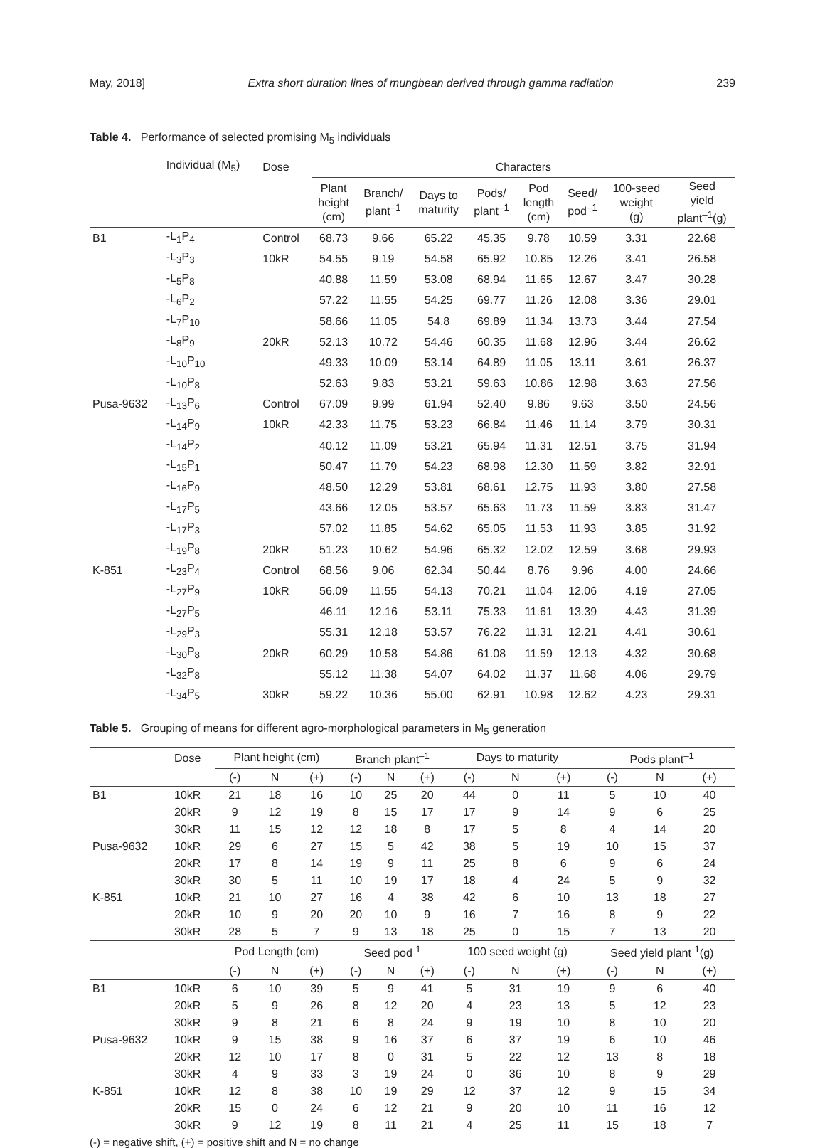May, 2018] Extra short duration lines of mungbean derived through gamma radiation 239
Table 4. Performance of selected promising M<sub>5</sub> individuals
| | Individual (M<sub>5</sub>) | Dose | Characters | | | | | | | |
| --- | --- | --- | --- | --- | --- | --- | --- | --- | --- | --- |
| | | | Plant height (cm) | Branch/ plant<sup>–1</sup> | Days to maturity | Pods/ plant<sup>–1</sup> | Pod length (cm) | Seed/ pod<sup>–1</sup> | 100-seed weight (g) | Seed yield plant<sup>–1</sup>(g) |
| B1 | -L<sub>1</sub>P<sub>4</sub> | Control | 68.73 | 9.66 | 65.22 | 45.35 | 9.78 | 10.59 | 3.31 | 22.68 |
| | -L<sub>3</sub>P<sub>3</sub> | 10kR | 54.55 | 9.19 | 54.58 | 65.92 | 10.85 | 12.26 | 3.41 | 26.58 |
| | -L<sub>5</sub>P<sub>8</sub> | | 40.88 | 11.59 | 53.08 | 68.94 | 11.65 | 12.67 | 3.47 | 30.28 |
| | -L<sub>6</sub>P<sub>2</sub> | | 57.22 | 11.55 | 54.25 | 69.77 | 11.26 | 12.08 | 3.36 | 29.01 |
| | -L<sub>7</sub>P<sub>10</sub> | | 58.66 | 11.05 | 54.8 | 69.89 | 11.34 | 13.73 | 3.44 | 27.54 |
| | -L<sub>8</sub>P<sub>9</sub> | 20kR | 52.13 | 10.72 | 54.46 | 60.35 | 11.68 | 12.96 | 3.44 | 26.62 |
| | -L<sub>10</sub>P<sub>10</sub> | | 49.33 | 10.09 | 53.14 | 64.89 | 11.05 | 13.11 | 3.61 | 26.37 |
| | -L<sub>10</sub>P<sub>8</sub> | | 52.63 | 9.83 | 53.21 | 59.63 | 10.86 | 12.98 | 3.63 | 27.56 |
| Pusa-9632 | -L<sub>13</sub>P<sub>6</sub> | Control | 67.09 | 9.99 | 61.94 | 52.40 | 9.86 | 9.63 | 3.50 | 24.56 |
| | -L<sub>14</sub>P<sub>9</sub> | 10kR | 42.33 | 11.75 | 53.23 | 66.84 | 11.46 | 11.14 | 3.79 | 30.31 |
| | -L<sub>14</sub>P<sub>2</sub> | | 40.12 | 11.09 | 53.21 | 65.94 | 11.31 | 12.51 | 3.75 | 31.94 |
| | -L<sub>15</sub>P<sub>1</sub> | | 50.47 | 11.79 | 54.23 | 68.98 | 12.30 | 11.59 | 3.82 | 32.91 |
| | -L<sub>16</sub>P<sub>9</sub> | | 48.50 | 12.29 | 53.81 | 68.61 | 12.75 | 11.93 | 3.80 | 27.58 |
| | -L<sub>17</sub>P<sub>5</sub> | | 43.66 | 12.05 | 53.57 | 65.63 | 11.73 | 11.59 | 3.83 | 31.47 |
| | -L<sub>17</sub>P<sub>3</sub> | | 57.02 | 11.85 | 54.62 | 65.05 | 11.53 | 11.93 | 3.85 | 31.92 |
| | -L<sub>19</sub>P<sub>8</sub> | 20kR | 51.23 | 10.62 | 54.96 | 65.32 | 12.02 | 12.59 | 3.68 | 29.93 |
| K-851 | -L<sub>23</sub>P<sub>4</sub> | Control | 68.56 | 9.06 | 62.34 | 50.44 | 8.76 | 9.96 | 4.00 | 24.66 |
| | -L<sub>27</sub>P<sub>9</sub> | 10kR | 56.09 | 11.55 | 54.13 | 70.21 | 11.04 | 12.06 | 4.19 | 27.05 |
| | -L<sub>27</sub>P<sub>5</sub> | | 46.11 | 12.16 | 53.11 | 75.33 | 11.61 | 13.39 | 4.43 | 31.39 |
| | -L<sub>29</sub>P<sub>3</sub> | | 55.31 | 12.18 | 53.57 | 76.22 | 11.31 | 12.21 | 4.41 | 30.61 |
| | -L<sub>30</sub>P<sub>8</sub> | 20kR | 60.29 | 10.58 | 54.86 | 61.08 | 11.59 | 12.13 | 4.32 | 30.68 |
| | -L<sub>32</sub>P<sub>8</sub> | | 55.12 | 11.38 | 54.07 | 64.02 | 11.37 | 11.68 | 4.06 | 29.79 |
| | -L<sub>34</sub>P<sub>5</sub> | 30kR | 59.22 | 10.36 | 55.00 | 62.91 | 10.98 | 12.62 | 4.23 | 29.31 |
Table 5. Grouping of means for different agro-morphological parameters in M<sub>5</sub> generation
| | Dose | Plant height (cm) | | | Branch plant<sup>–1</sup> | | | Days to maturity | | | Pods plant<sup>–1</sup> | | |
| --- | --- | --- | --- | --- | --- | --- | --- | --- | --- | --- | --- | --- | --- |
| | | (-) | N | (+) | (-) | N | (+) | (-) | N | (+) | (-) | N | (+) |
| B1 | 10kR | 21 | 18 | 16 | 10 | 25 | 20 | 44 | 0 | 11 | 5 | 10 | 40 |
| | 20kR | 9 | 12 | 19 | 8 | 15 | 17 | 17 | 9 | 14 | 9 | 6 | 25 |
| | 30kR | 11 | 15 | 12 | 12 | 18 | 8 | 17 | 5 | 8 | 4 | 14 | 20 |
| Pusa-9632 | 10kR | 29 | 6 | 27 | 15 | 5 | 42 | 38 | 5 | 19 | 10 | 15 | 37 |
| | 20kR | 17 | 8 | 14 | 19 | 9 | 11 | 25 | 8 | 6 | 9 | 6 | 24 |
| | 30kR | 30 | 5 | 11 | 10 | 19 | 17 | 18 | 4 | 24 | 5 | 9 | 32 |
| K-851 | 10kR | 21 | 10 | 27 | 16 | 4 | 38 | 42 | 6 | 10 | 13 | 18 | 27 |
| | 20kR | 10 | 9 | 20 | 20 | 10 | 9 | 16 | 7 | 16 | 8 | 9 | 22 |
| | 30kR | 28 | 5 | 7 | 9 | 13 | 18 | 25 | 0 | 15 | 7 | 13 | 20 |
| | | Pod Length (cm) | | | Seed pod<sup>-1</sup> | | | 100 seed weight (g) | | | Seed yield plant<sup>-1</sup>(g) | | |
| | | (-) | N | (+) | (-) | N | (+) | (-) | N | (+) | (-) | N | (+) |
| B1 | 10kR | 6 | 10 | 39 | 5 | 9 | 41 | 5 | 31 | 19 | 9 | 6 | 40 |
| | 20kR | 5 | 9 | 26 | 8 | 12 | 20 | 4 | 23 | 13 | 5 | 12 | 23 |
| | 30kR | 9 | 8 | 21 | 6 | 8 | 24 | 9 | 19 | 10 | 8 | 10 | 20 |
| Pusa-9632 | 10kR | 9 | 15 | 38 | 9 | 16 | 37 | 6 | 37 | 19 | 6 | 10 | 46 |
| | 20kR | 12 | 10 | 17 | 8 | 0 | 31 | 5 | 22 | 12 | 13 | 8 | 18 |
| | 30kR | 4 | 9 | 33 | 3 | 19 | 24 | 0 | 36 | 10 | 8 | 9 | 29 |
| K-851 | 10kR | 12 | 8 | 38 | 10 | 19 | 29 | 12 | 37 | 12 | 9 | 15 | 34 |
| | 20kR | 15 | 0 | 24 | 6 | 12 | 21 | 9 | 20 | 10 | 11 | 16 | 12 |
| | 30kR | 9 | 12 | 19 | 8 | 11 | 21 | 4 | 25 | 11 | 15 | 18 | 7 |
(-) = negative shift, (+) = positive shift and N = no change